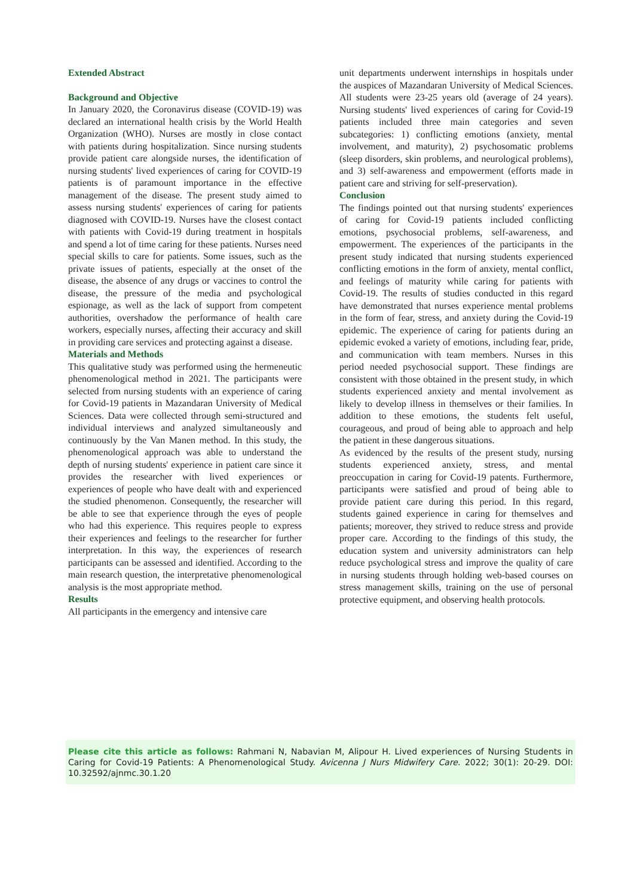Extended Abstract
Background and Objective
In January 2020, the Coronavirus disease (COVID-19) was declared an international health crisis by the World Health Organization (WHO). Nurses are mostly in close contact with patients during hospitalization. Since nursing students provide patient care alongside nurses, the identification of nursing students' lived experiences of caring for COVID-19 patients is of paramount importance in the effective management of the disease. The present study aimed to assess nursing students' experiences of caring for patients diagnosed with COVID-19. Nurses have the closest contact with patients with Covid-19 during treatment in hospitals and spend a lot of time caring for these patients. Nurses need special skills to care for patients. Some issues, such as the private issues of patients, especially at the onset of the disease, the absence of any drugs or vaccines to control the disease, the pressure of the media and psychological espionage, as well as the lack of support from competent authorities, overshadow the performance of health care workers, especially nurses, affecting their accuracy and skill in providing care services and protecting against a disease.
Materials and Methods
This qualitative study was performed using the hermeneutic phenomenological method in 2021. The participants were selected from nursing students with an experience of caring for Covid-19 patients in Mazandaran University of Medical Sciences. Data were collected through semi-structured and individual interviews and analyzed simultaneously and continuously by the Van Manen method. In this study, the phenomenological approach was able to understand the depth of nursing students' experience in patient care since it provides the researcher with lived experiences or experiences of people who have dealt with and experienced the studied phenomenon. Consequently, the researcher will be able to see that experience through the eyes of people who had this experience. This requires people to express their experiences and feelings to the researcher for further interpretation. In this way, the experiences of research participants can be assessed and identified. According to the main research question, the interpretative phenomenological analysis is the most appropriate method.
Results
All participants in the emergency and intensive care
unit departments underwent internships in hospitals under the auspices of Mazandaran University of Medical Sciences. All students were 23-25 years old (average of 24 years). Nursing students' lived experiences of caring for Covid-19 patients included three main categories and seven subcategories: 1) conflicting emotions (anxiety, mental involvement, and maturity), 2) psychosomatic problems (sleep disorders, skin problems, and neurological problems), and 3) self-awareness and empowerment (efforts made in patient care and striving for self-preservation).
Conclusion
The findings pointed out that nursing students' experiences of caring for Covid-19 patients included conflicting emotions, psychosocial problems, self-awareness, and empowerment. The experiences of the participants in the present study indicated that nursing students experienced conflicting emotions in the form of anxiety, mental conflict, and feelings of maturity while caring for patients with Covid-19. The results of studies conducted in this regard have demonstrated that nurses experience mental problems in the form of fear, stress, and anxiety during the Covid-19 epidemic. The experience of caring for patients during an epidemic evoked a variety of emotions, including fear, pride, and communication with team members. Nurses in this period needed psychosocial support. These findings are consistent with those obtained in the present study, in which students experienced anxiety and mental involvement as likely to develop illness in themselves or their families. In addition to these emotions, the students felt useful, courageous, and proud of being able to approach and help the patient in these dangerous situations.
As evidenced by the results of the present study, nursing students experienced anxiety, stress, and mental preoccupation in caring for Covid-19 patents. Furthermore, participants were satisfied and proud of being able to provide patient care during this period. In this regard, students gained experience in caring for themselves and patients; moreover, they strived to reduce stress and provide proper care. According to the findings of this study, the education system and university administrators can help reduce psychological stress and improve the quality of care in nursing students through holding web-based courses on stress management skills, training on the use of personal protective equipment, and observing health protocols.
Please cite this article as follows: Rahmani N, Nabavian M, Alipour H. Lived experiences of Nursing Students in Caring for Covid-19 Patients: A Phenomenological Study. Avicenna J Nurs Midwifery Care. 2022; 30(1): 20-29. DOI: 10.32592/ajnmc.30.1.20